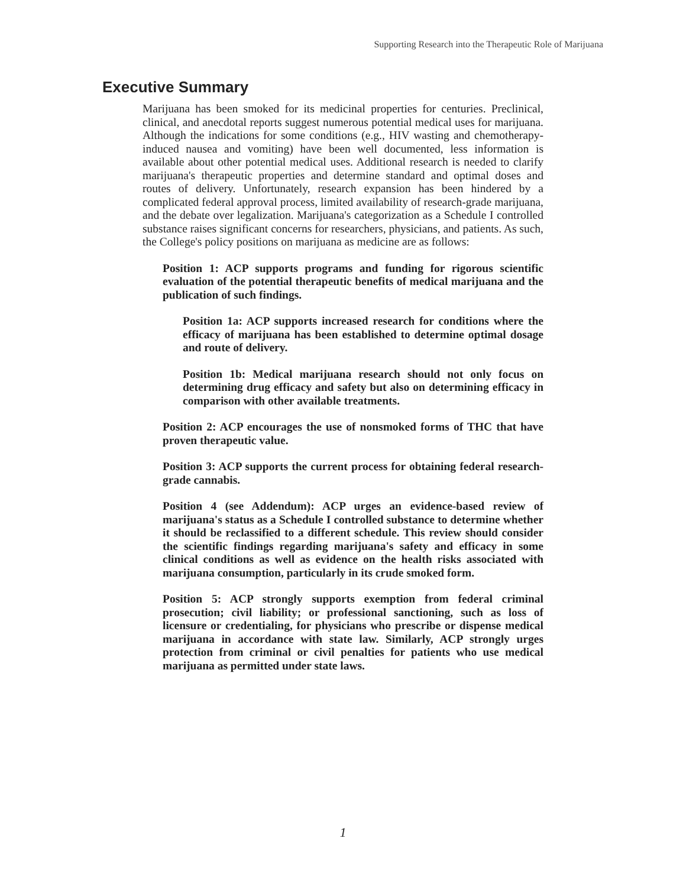Supporting Research into the Therapeutic Role of Marijuana
Executive Summary
Marijuana has been smoked for its medicinal properties for centuries. Preclinical, clinical, and anecdotal reports suggest numerous potential medical uses for marijuana. Although the indications for some conditions (e.g., HIV wasting and chemotherapy-induced nausea and vomiting) have been well documented, less information is available about other potential medical uses. Additional research is needed to clarify marijuana's therapeutic properties and determine standard and optimal doses and routes of delivery. Unfortunately, research expansion has been hindered by a complicated federal approval process, limited availability of research-grade marijuana, and the debate over legalization. Marijuana's categorization as a Schedule I controlled substance raises significant concerns for researchers, physicians, and patients. As such, the College's policy positions on marijuana as medicine are as follows:
Position 1: ACP supports programs and funding for rigorous scientific evaluation of the potential therapeutic benefits of medical marijuana and the publication of such findings.
Position 1a: ACP supports increased research for conditions where the efficacy of marijuana has been established to determine optimal dosage and route of delivery.
Position 1b: Medical marijuana research should not only focus on determining drug efficacy and safety but also on determining efficacy in comparison with other available treatments.
Position 2: ACP encourages the use of nonsmoked forms of THC that have proven therapeutic value.
Position 3: ACP supports the current process for obtaining federal research-grade cannabis.
Position 4 (see Addendum): ACP urges an evidence-based review of marijuana's status as a Schedule I controlled substance to determine whether it should be reclassified to a different schedule. This review should consider the scientific findings regarding marijuana's safety and efficacy in some clinical conditions as well as evidence on the health risks associated with marijuana consumption, particularly in its crude smoked form.
Position 5: ACP strongly supports exemption from federal criminal prosecution; civil liability; or professional sanctioning, such as loss of licensure or credentialing, for physicians who prescribe or dispense medical marijuana in accordance with state law. Similarly, ACP strongly urges protection from criminal or civil penalties for patients who use medical marijuana as permitted under state laws.
1